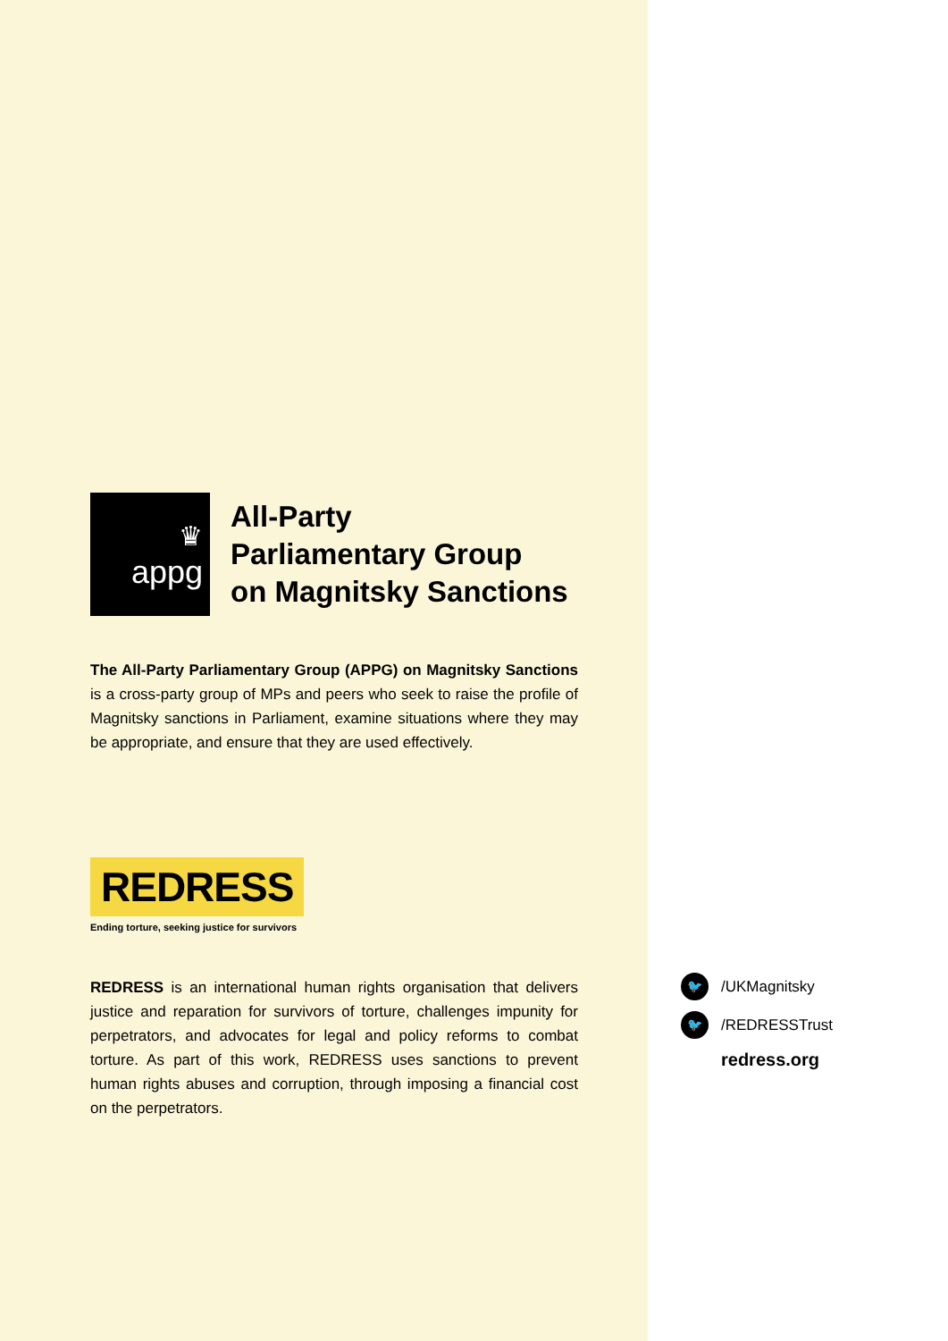♛
appg
All-Party
Parliamentary Group
on Magnitsky Sanctions
The All-Party Parliamentary Group (APPG) on Magnitsky Sanctions is a cross-party group of MPs and peers who seek to raise the profile of Magnitsky sanctions in Parliament, examine situations where they may be appropriate, and ensure that they are used effectively.
REDRESS
Ending torture, seeking justice for survivors
REDRESS is an international human rights organisation that delivers justice and reparation for survivors of torture, challenges impunity for perpetrators, and advocates for legal and policy reforms to combat torture. As part of this work, REDRESS uses sanctions to prevent human rights abuses and corruption, through imposing a financial cost on the perpetrators.
🐦 /UKMagnitsky
🐦 /REDRESSTrust
redress.org